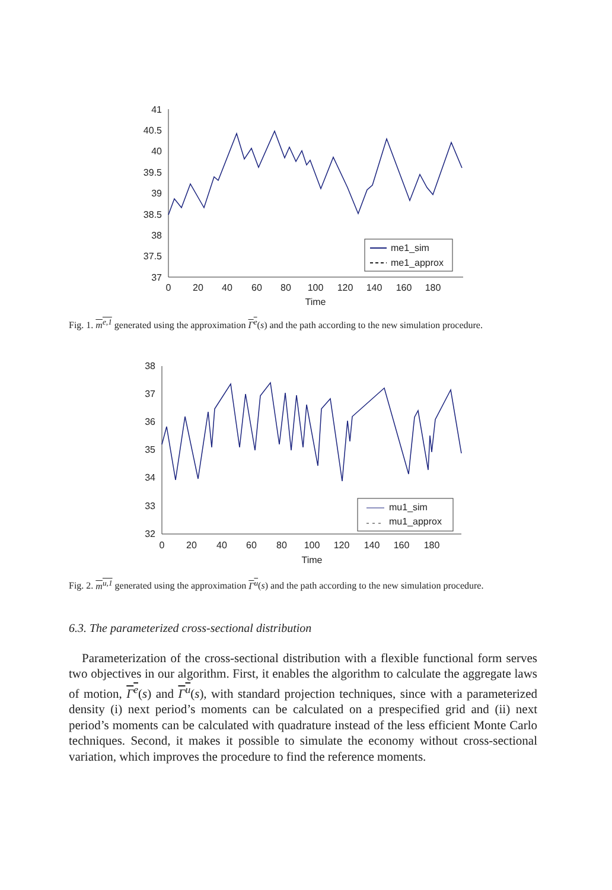41
40.5
40
39.5
39
38.5
38
37.5
37
0
20
40
60
80
100
120
140
160
180
Time
me1_sim
me1_approx
Fig. 1. m<sup>e,1</sup> generated using the approximation Γ<sup>e</sup>(s) and the path according to the new simulation procedure.
38
37
36
35
34
33
32
0
20
40
60
80
100
120
140
160
180
Time
mu1_sim
mu1_approx
Fig. 2. m<sup>u,1</sup> generated using the approximation Γ<sup>u</sup>(s) and the path according to the new simulation procedure.
6.3. The parameterized cross-sectional distribution
Parameterization of the cross-sectional distribution with a flexible functional form serves two objectives in our algorithm. First, it enables the algorithm to calculate the aggregate laws of motion, Γ<sup>e</sup>(s) and Γ<sup>u</sup>(s), with standard projection techniques, since with a parameterized density (i) next period’s moments can be calculated on a prespecified grid and (ii) next period’s moments can be calculated with quadrature instead of the less efficient Monte Carlo techniques. Second, it makes it possible to simulate the economy without cross-sectional variation, which improves the procedure to find the reference moments.